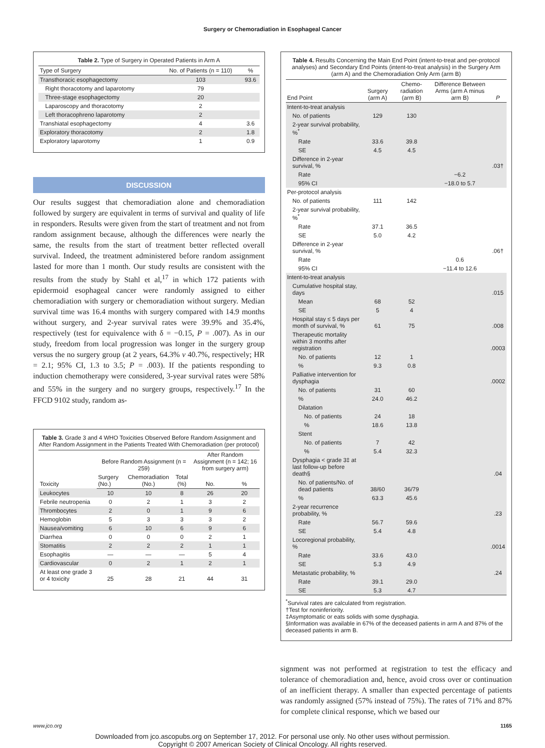Surgery or Chemoradiation in Esophageal Cancer
Table 2. Type of Surgery in Operated Patients in Arm A
| Type of Surgery | No. of Patients (n = 110) | % |
| --- | --- | --- |
| Transthoracic esophagectomy | 103 | 93.6 |
| Right thoracotomy and laparotomy | 79 | |
| Three-stage esophagectomy | 20 | |
| Laparoscopy and thoracotomy | 2 | |
| Left thoracophreno laparotomy | 2 | |
| Transhiatal esophagectomy | 4 | 3.6 |
| Exploratory thoracotomy | 2 | 1.8 |
| Exploratory laparotomy | 1 | 0.9 |
DISCUSSION
Our results suggest that chemoradiation alone and chemoradiation followed by surgery are equivalent in terms of survival and quality of life in responders. Results were given from the start of treatment and not from random assignment because, although the differences were nearly the same, the results from the start of treatment better reflected overall survival. Indeed, the treatment administered before random assignment lasted for more than 1 month. Our study results are consistent with the results from the study by Stahl et al,<sup>17</sup> in which 172 patients with epidermoid esophageal cancer were randomly assigned to either chemoradiation with surgery or chemoradiation without surgery. Median survival time was 16.4 months with surgery compared with 14.9 months without surgery, and 2-year survival rates were 39.9% and 35.4%, respectively (test for equivalence with δ = −0.15, P = .007). As in our study, freedom from local progression was longer in the surgery group versus the no surgery group (at 2 years, 64.3% v 40.7%, respectively; HR = 2.1; 95% CI, 1.3 to 3.5; P = .003). If the patients responding to induction chemotherapy were considered, 3-year survival rates were 58% and 55% in the surgery and no surgery groups, respectively.<sup>17</sup> In the FFCD 9102 study, random as-
Table 3. Grade 3 and 4 WHO Toxicities Observed Before Random Assignment and After Random Assignment in the Patients Treated With Chemoradiation (per protocol)
| Toxicity | Before Random Assignment (n = 259) | | | After Random Assignment (n = 142; 16 from surgery arm) | |
| --- | --- | --- | --- | --- | --- |
| | Surgery (No.) | Chemoradiation (No.) | Total (%) | No. | % |
| Leukocytes | 10 | 10 | 8 | 26 | 20 |
| Febrile neutropenia | 0 | 2 | 1 | 3 | 2 |
| Thrombocytes | 2 | 0 | 1 | 9 | 6 |
| Hemoglobin | 5 | 3 | 3 | 3 | 2 |
| Nausea/vomiting | 6 | 10 | 6 | 9 | 6 |
| Diarrhea | 0 | 0 | 0 | 2 | 1 |
| Stomatitis | 2 | 2 | 2 | 1 | 1 |
| Esophagitis | — | — | — | 5 | 4 |
| Cardiovascular | 0 | 2 | 1 | 2 | 1 |
| At least one grade 3 or 4 toxicity | 25 | 28 | 21 | 44 | 31 |
Table 4. Results Concerning the Main End Point (intent-to-treat and per-protocol analyses) and Secondary End Points (intent-to-treat analysis) in the Surgery Arm (arm A) and the Chemoradiation Only Arm (arm B)
| End Point | Surgery (arm A) | Chemo-radiation (arm B) | Difference Between Arms (arm A minus arm B) | P |
| --- | --- | --- | --- | --- |
| Intent-to-treat analysis | | | | |
| No. of patients | 129 | 130 | | |
| 2-year survival probability, %<sup>*</sup> | | | | |
| Rate | 33.6 | 39.8 | | |
| SE | 4.5 | 4.5 | | |
| Difference in 2-year survival, % | | | | .03† |
| Rate | | | −6.2 | |
| 95% CI | | | −18.0 to 5.7 | |
| Per-protocol analysis | | | | |
| No. of patients | 111 | 142 | | |
| 2-year survival probability, %<sup>*</sup> | | | | |
| Rate | 37.1 | 36.5 | | |
| SE | 5.0 | 4.2 | | |
| Difference in 2-year survival, % | | | | .06† |
| Rate | | | 0.6 | |
| 95% CI | | | −11.4 to 12.6 | |
| Intent-to-treat analysis | | | | |
| Cumulative hospital stay, days | | | | .015 |
| Mean | 68 | 52 | | |
| SE | 5 | 4 | | |
| Hospital stay ≤ 5 days per month of survival, % | 61 | 75 | | .008 |
| Therapeutic mortality within 3 months after registration | | | | .0003 |
| No. of patients | 12 | 1 | | |
| % | 9.3 | 0.8 | | |
| Palliative intervention for dysphagia | | | | .0002 |
| No. of patients | 31 | 60 | | |
| % | 24.0 | 46.2 | | |
| Dilatation | | | | |
| No. of patients | 24 | 18 | | |
| % | 18.6 | 13.8 | | |
| Stent | | | | |
| No. of patients | 7 | 42 | | |
| % | 5.4 | 32.3 | | |
| Dysphagia < grade 3‡ at last follow-up before death§ | | | | .04 |
| No. of patients/No. of dead patients | 38/60 | 36/79 | | |
| % | 63.3 | 45.6 | | |
| 2-year recurrence probability, % | | | | .23 |
| Rate | 56.7 | 59.6 | | |
| SE | 5.4 | 4.8 | | |
| Locoregional probability, % | | | | .0014 |
| Rate | 33.6 | 43.0 | | |
| SE | 5.3 | 4.9 | | |
| Metastatic probability, % | | | | .24 |
| Rate | 39.1 | 29.0 | | |
| SE | 5.3 | 4.7 | | |
<sup>*</sup> Survival rates are calculated from registration.
†Test for noninferiority.
‡Asymptomatic or eats solids with some dysphagia.
§Information was available in 67% of the deceased patients in arm A and 87% of the deceased patients in arm B.
signment was not performed at registration to test the efficacy and tolerance of chemoradiation and, hence, avoid cross over or continuation of an inefficient therapy. A smaller than expected percentage of patients was randomly assigned (57% instead of 75%). The rates of 71% and 87% for complete clinical response, which we based our
www.jco.org 1165
Downloaded from jco.ascopubs.org on September 17, 2012. For personal use only. No other uses without permission.
Copyright © 2007 American Society of Clinical Oncology. All rights reserved.